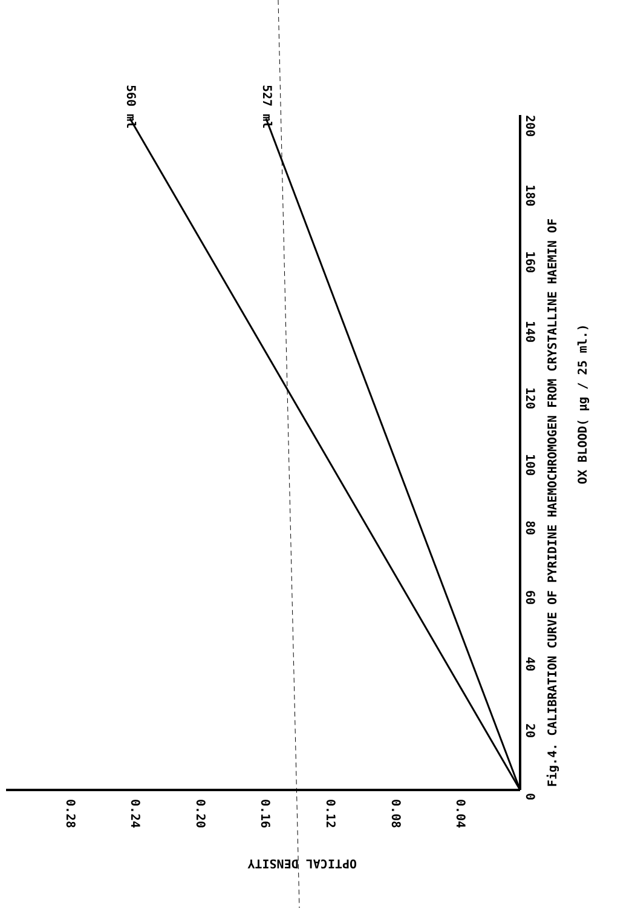0
20
40
60
80
100
120
140
160
180
200
0.04
0.08
0.12
0.16
0.20
0.24
0.28
560 ml
527 ml
OPTICAL DENSITY
Fig.4. CALIBRATION CURVE OF PYRIDINE HAEMOCHROMOGEN FROM CRYSTALLINE HAEMIN OF
OX BLOOD( µg / 25 ml.)